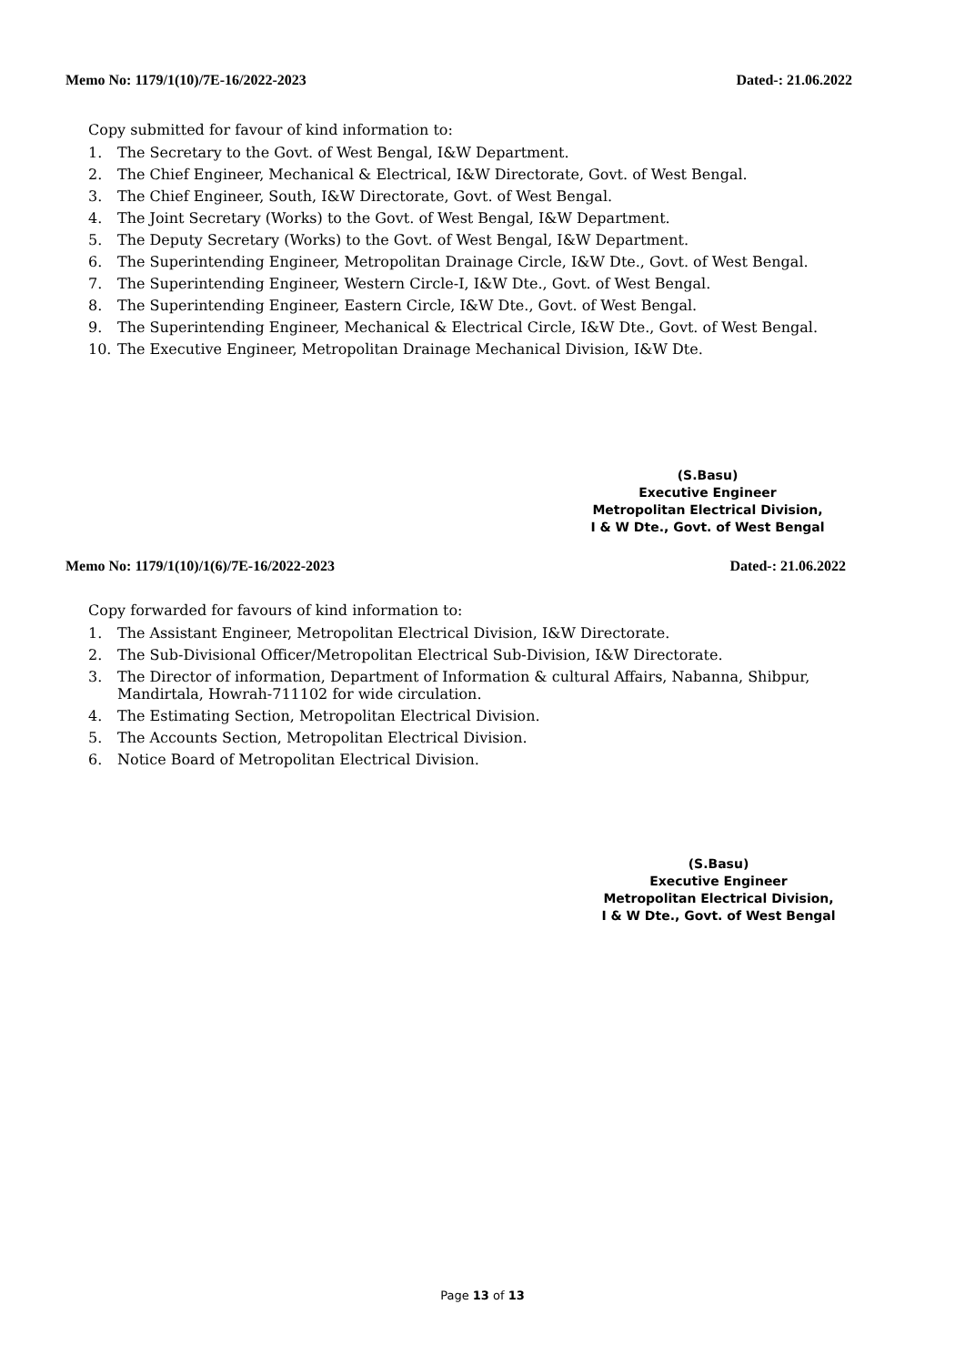Memo No: 1179/1(10)/7E-16/2022-2023 Dated-: 21.06.2022
Copy submitted for favour of kind information to:
1. The Secretary to the Govt. of West Bengal, I&W Department.
2. The Chief Engineer, Mechanical & Electrical, I&W Directorate, Govt. of West Bengal.
3. The Chief Engineer, South, I&W Directorate, Govt. of West Bengal.
4. The Joint Secretary (Works) to the Govt. of West Bengal, I&W Department.
5. The Deputy Secretary (Works) to the Govt. of West Bengal, I&W Department.
6. The Superintending Engineer, Metropolitan Drainage Circle, I&W Dte., Govt. of West Bengal.
7. The Superintending Engineer, Western Circle-I, I&W Dte., Govt. of West Bengal.
8. The Superintending Engineer, Eastern Circle, I&W Dte., Govt. of West Bengal.
9. The Superintending Engineer, Mechanical & Electrical Circle, I&W Dte., Govt. of West Bengal.
10. The Executive Engineer, Metropolitan Drainage Mechanical Division, I&W Dte.
(S.Basu)
Executive Engineer
Metropolitan Electrical Division,
I & W Dte., Govt. of West Bengal
Memo No: 1179/1(10)/1(6)/7E-16/2022-2023 Dated-: 21.06.2022
Copy forwarded for favours of kind information to:
1. The Assistant Engineer, Metropolitan Electrical Division, I&W Directorate.
2. The Sub-Divisional Officer/Metropolitan Electrical Sub-Division, I&W Directorate.
3. The Director of information, Department of Information & cultural Affairs, Nabanna, Shibpur, Mandirtala, Howrah-711102 for wide circulation.
4. The Estimating Section, Metropolitan Electrical Division.
5. The Accounts Section, Metropolitan Electrical Division.
6. Notice Board of Metropolitan Electrical Division.
(S.Basu)
Executive Engineer
Metropolitan Electrical Division,
I & W Dte., Govt. of West Bengal
Page 13 of 13